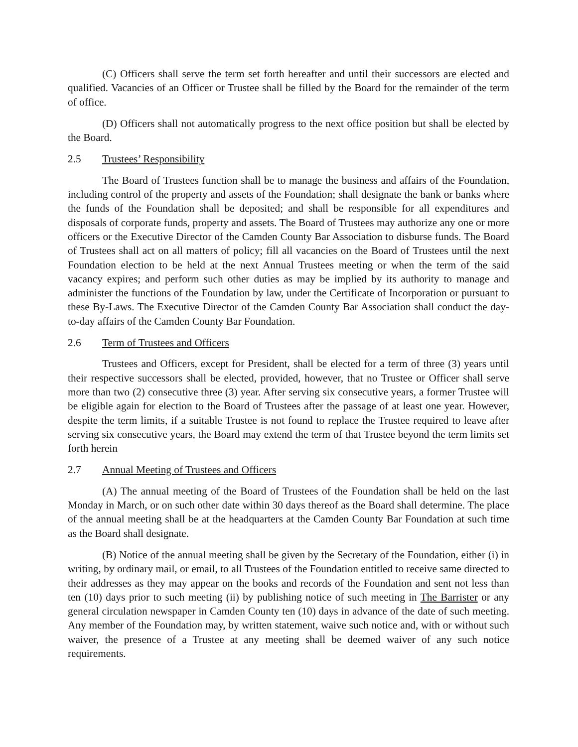(C) Officers shall serve the term set forth hereafter and until their successors are elected and qualified. Vacancies of an Officer or Trustee shall be filled by the Board for the remainder of the term of office.
(D) Officers shall not automatically progress to the next office position but shall be elected by the Board.
2.5 Trustees’ Responsibility
The Board of Trustees function shall be to manage the business and affairs of the Foundation, including control of the property and assets of the Foundation; shall designate the bank or banks where the funds of the Foundation shall be deposited; and shall be responsible for all expenditures and disposals of corporate funds, property and assets. The Board of Trustees may authorize any one or more officers or the Executive Director of the Camden County Bar Association to disburse funds. The Board of Trustees shall act on all matters of policy; fill all vacancies on the Board of Trustees until the next Foundation election to be held at the next Annual Trustees meeting or when the term of the said vacancy expires; and perform such other duties as may be implied by its authority to manage and administer the functions of the Foundation by law, under the Certificate of Incorporation or pursuant to these By-Laws. The Executive Director of the Camden County Bar Association shall conduct the day-to-day affairs of the Camden County Bar Foundation.
2.6 Term of Trustees and Officers
Trustees and Officers, except for President, shall be elected for a term of three (3) years until their respective successors shall be elected, provided, however, that no Trustee or Officer shall serve more than two (2) consecutive three (3) year. After serving six consecutive years, a former Trustee will be eligible again for election to the Board of Trustees after the passage of at least one year. However, despite the term limits, if a suitable Trustee is not found to replace the Trustee required to leave after serving six consecutive years, the Board may extend the term of that Trustee beyond the term limits set forth herein
2.7 Annual Meeting of Trustees and Officers
(A) The annual meeting of the Board of Trustees of the Foundation shall be held on the last Monday in March, or on such other date within 30 days thereof as the Board shall determine. The place of the annual meeting shall be at the headquarters at the Camden County Bar Foundation at such time as the Board shall designate.
(B) Notice of the annual meeting shall be given by the Secretary of the Foundation, either (i) in writing, by ordinary mail, or email, to all Trustees of the Foundation entitled to receive same directed to their addresses as they may appear on the books and records of the Foundation and sent not less than ten (10) days prior to such meeting (ii) by publishing notice of such meeting in The Barrister or any general circulation newspaper in Camden County ten (10) days in advance of the date of such meeting. Any member of the Foundation may, by written statement, waive such notice and, with or without such waiver, the presence of a Trustee at any meeting shall be deemed waiver of any such notice requirements.